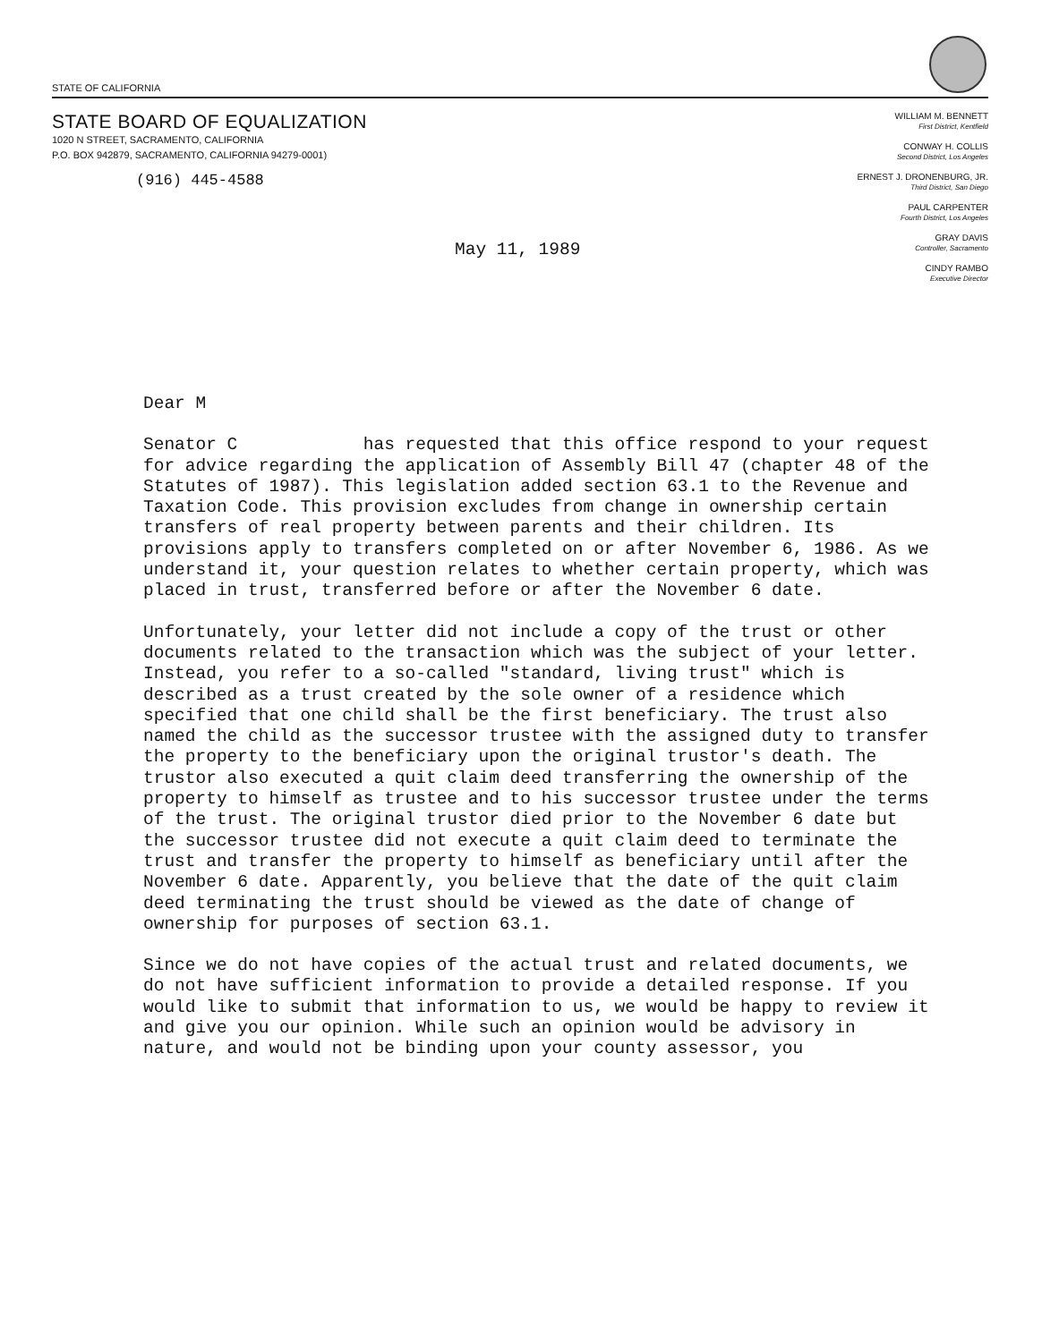STATE OF CALIFORNIA
STATE BOARD OF EQUALIZATION
1020 N STREET, SACRAMENTO, CALIFORNIA
P.O. BOX 942879, SACRAMENTO, CALIFORNIA 94279-0001)
(916) 445-4588
WILLIAM M. BENNETT
First District, Kentfield
CONWAY H. COLLIS
Second District, Los Angeles
ERNEST J. DRONENBURG, JR.
Third District, San Diego
PAUL CARPENTER
Fourth District, Los Angeles
GRAY DAVIS
Controller, Sacramento
CINDY RAMBO
Executive Director
May 11, 1989
Dear M
Senator C has requested that this office respond to your request for advice regarding the application of Assembly Bill 47 (chapter 48 of the Statutes of 1987). This legislation added section 63.1 to the Revenue and Taxation Code. This provision excludes from change in ownership certain transfers of real property between parents and their children. Its provisions apply to transfers completed on or after November 6, 1986. As we understand it, your question relates to whether certain property, which was placed in trust, transferred before or after the November 6 date.
Unfortunately, your letter did not include a copy of the trust or other documents related to the transaction which was the subject of your letter. Instead, you refer to a so-called "standard, living trust" which is described as a trust created by the sole owner of a residence which specified that one child shall be the first beneficiary. The trust also named the child as the successor trustee with the assigned duty to transfer the property to the beneficiary upon the original trustor's death. The trustor also executed a quit claim deed transferring the ownership of the property to himself as trustee and to his successor trustee under the terms of the trust. The original trustor died prior to the November 6 date but the successor trustee did not execute a quit claim deed to terminate the trust and transfer the property to himself as beneficiary until after the November 6 date. Apparently, you believe that the date of the quit claim deed terminating the trust should be viewed as the date of change of ownership for purposes of section 63.1.
Since we do not have copies of the actual trust and related documents, we do not have sufficient information to provide a detailed response. If you would like to submit that information to us, we would be happy to review it and give you our opinion. While such an opinion would be advisory in nature, and would not be binding upon your county assessor, you